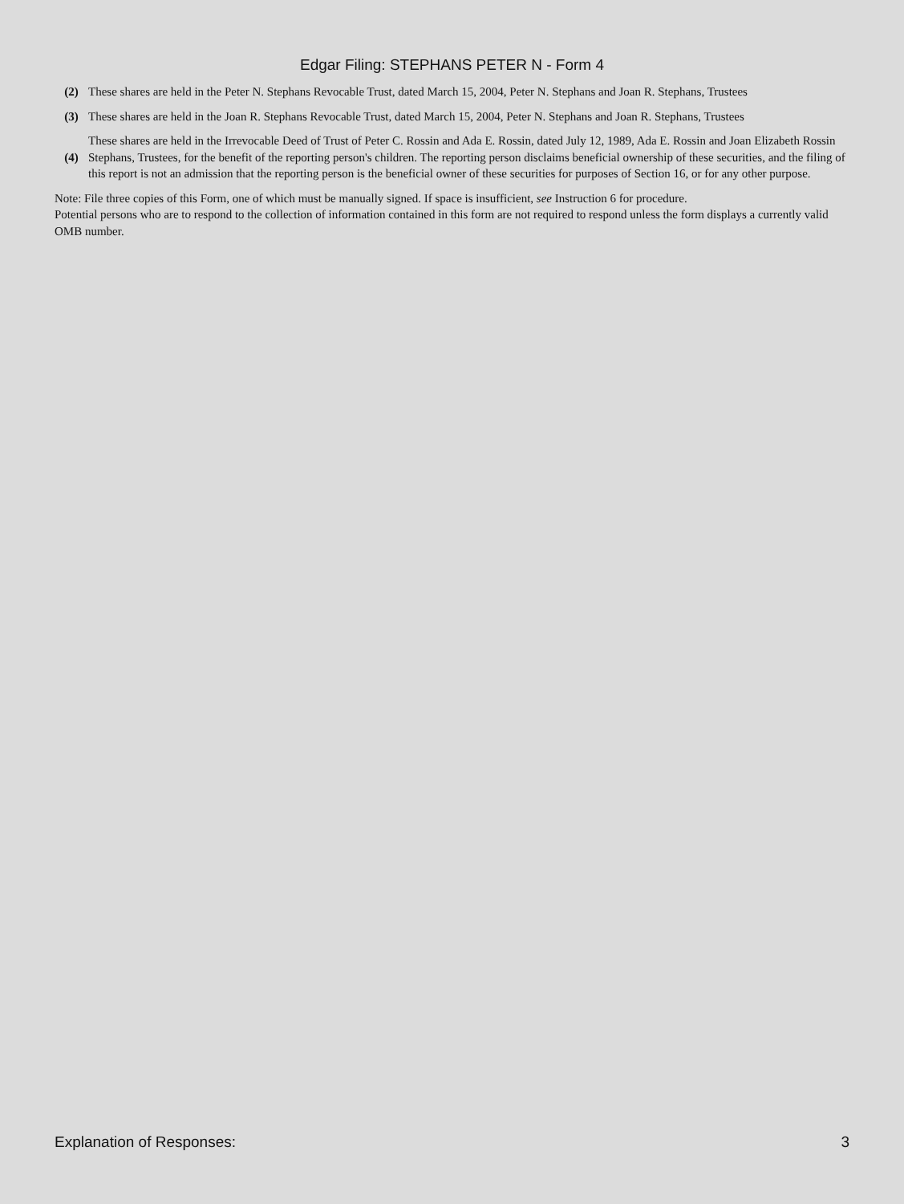Edgar Filing: STEPHANS PETER N - Form 4
(2) These shares are held in the Peter N. Stephans Revocable Trust, dated March 15, 2004, Peter N. Stephans and Joan R. Stephans, Trustees
(3) These shares are held in the Joan R. Stephans Revocable Trust, dated March 15, 2004, Peter N. Stephans and Joan R. Stephans, Trustees
(4) These shares are held in the Irrevocable Deed of Trust of Peter C. Rossin and Ada E. Rossin, dated July 12, 1989, Ada E. Rossin and Joan Elizabeth Rossin Stephans, Trustees, for the benefit of the reporting person's children. The reporting person disclaims beneficial ownership of these securities, and the filing of this report is not an admission that the reporting person is the beneficial owner of these securities for purposes of Section 16, or for any other purpose.
Note: File three copies of this Form, one of which must be manually signed. If space is insufficient, see Instruction 6 for procedure.
Potential persons who are to respond to the collection of information contained in this form are not required to respond unless the form displays a currently valid OMB number.
Explanation of Responses: 3